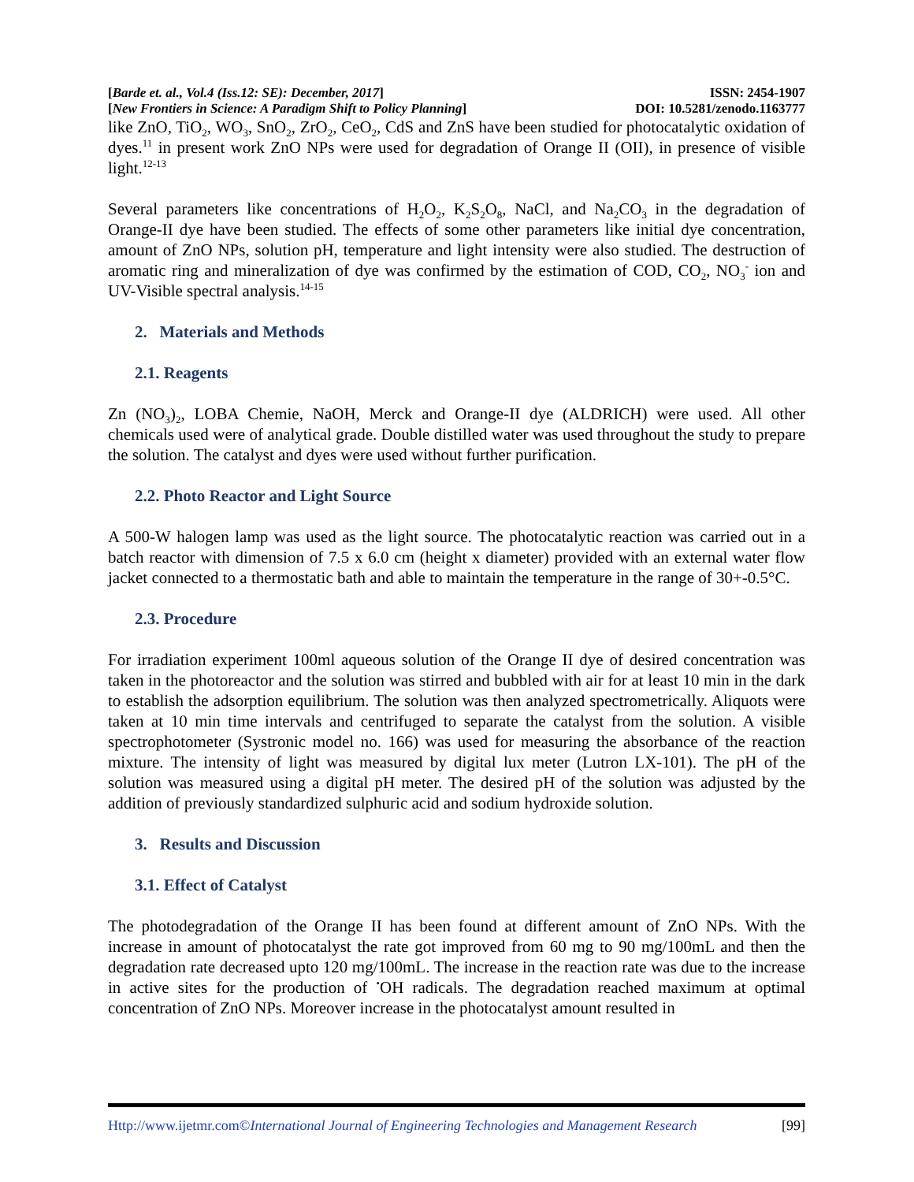[Barde et. al., Vol.4 (Iss.12: SE): December, 2017] ISSN: 2454-1907
[New Frontiers in Science: A Paradigm Shift to Policy Planning] DOI: 10.5281/zenodo.1163777
like ZnO, TiO<sub>2</sub>, WO<sub>3</sub>, SnO<sub>2</sub>, ZrO<sub>2</sub>, CeO<sub>2</sub>, CdS and ZnS have been studied for photocatalytic oxidation of dyes.<sup>11</sup> in present work ZnO NPs were used for degradation of Orange II (OII), in presence of visible light.<sup>12-13</sup>
Several parameters like concentrations of H<sub>2</sub>O<sub>2</sub>, K<sub>2</sub>S<sub>2</sub>O<sub>8</sub>, NaCl, and Na<sub>2</sub>CO<sub>3</sub> in the degradation of Orange-II dye have been studied. The effects of some other parameters like initial dye concentration, amount of ZnO NPs, solution pH, temperature and light intensity were also studied. The destruction of aromatic ring and mineralization of dye was confirmed by the estimation of COD, CO<sub>2</sub>, NO<sub>3</sub><sup>-</sup> ion and UV-Visible spectral analysis.<sup>14-15</sup>
2. Materials and Methods
2.1. Reagents
Zn (NO<sub>3</sub>)<sub>2</sub>, LOBA Chemie, NaOH, Merck and Orange-II dye (ALDRICH) were used. All other chemicals used were of analytical grade. Double distilled water was used throughout the study to prepare the solution. The catalyst and dyes were used without further purification.
2.2. Photo Reactor and Light Source
A 500-W halogen lamp was used as the light source. The photocatalytic reaction was carried out in a batch reactor with dimension of 7.5 x 6.0 cm (height x diameter) provided with an external water flow jacket connected to a thermostatic bath and able to maintain the temperature in the range of 30+-0.5°C.
2.3. Procedure
For irradiation experiment 100ml aqueous solution of the Orange II dye of desired concentration was taken in the photoreactor and the solution was stirred and bubbled with air for at least 10 min in the dark to establish the adsorption equilibrium. The solution was then analyzed spectrometrically. Aliquots were taken at 10 min time intervals and centrifuged to separate the catalyst from the solution. A visible spectrophotometer (Systronic model no. 166) was used for measuring the absorbance of the reaction mixture. The intensity of light was measured by digital lux meter (Lutron LX-101). The pH of the solution was measured using a digital pH meter. The desired pH of the solution was adjusted by the addition of previously standardized sulphuric acid and sodium hydroxide solution.
3. Results and Discussion
3.1. Effect of Catalyst
The photodegradation of the Orange II has been found at different amount of ZnO NPs. With the increase in amount of photocatalyst the rate got improved from 60 mg to 90 mg/100mL and then the degradation rate decreased upto 120 mg/100mL. The increase in the reaction rate was due to the increase in active sites for the production of <sup>•</sup>OH radicals. The degradation reached maximum at optimal concentration of ZnO NPs. Moreover increase in the photocatalyst amount resulted in
Http://www.ijetmr.com©International Journal of Engineering Technologies and Management Research [99]